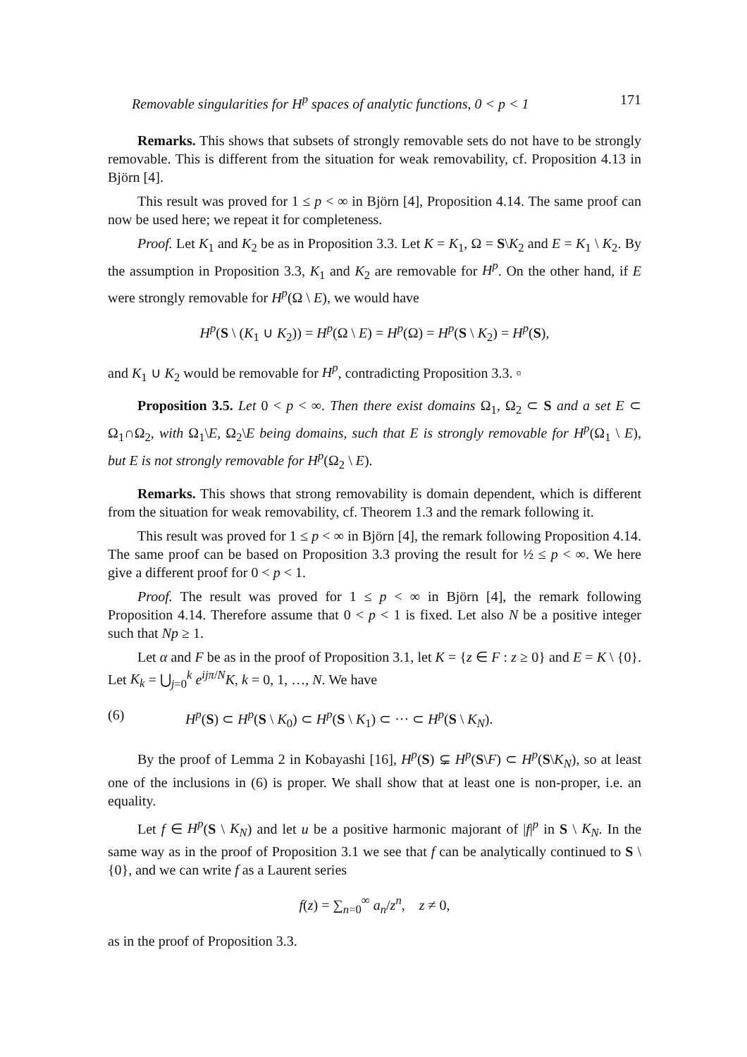Removable singularities for H<sup>p</sup> spaces of analytic functions, 0 < p < 1 171
Remarks. This shows that subsets of strongly removable sets do not have to be strongly removable. This is different from the situation for weak removability, cf. Proposition 4.13 in Björn [4].
This result was proved for 1 ≤ p < ∞ in Björn [4], Proposition 4.14. The same proof can now be used here; we repeat it for completeness.
Proof. Let K<sub>1</sub> and K<sub>2</sub> be as in Proposition 3.3. Let K = K<sub>1</sub>, Ω = S\K<sub>2</sub> and E = K<sub>1</sub> \ K<sub>2</sub>. By the assumption in Proposition 3.3, K<sub>1</sub> and K<sub>2</sub> are removable for H<sup>p</sup>. On the other hand, if E were strongly removable for H<sup>p</sup>(Ω \ E), we would have
H<sup>p</sup>(S \ (K<sub>1</sub> ∪ K<sub>2</sub>)) = H<sup>p</sup>(Ω \ E) = H<sup>p</sup>(Ω) = H<sup>p</sup>(S \ K<sub>2</sub>) = H<sup>p</sup>(S),
and K<sub>1</sub> ∪ K<sub>2</sub> would be removable for H<sup>p</sup>, contradicting Proposition 3.3. ▫
Proposition 3.5. Let 0 < p < ∞. Then there exist domains Ω<sub>1</sub>, Ω<sub>2</sub> ⊂ S and a set E ⊂ Ω<sub>1</sub>∩Ω<sub>2</sub>, with Ω<sub>1</sub>\E, Ω<sub>2</sub>\E being domains, such that E is strongly removable for H<sup>p</sup>(Ω<sub>1</sub> \ E), but E is not strongly removable for H<sup>p</sup>(Ω<sub>2</sub> \ E).
Remarks. This shows that strong removability is domain dependent, which is different from the situation for weak removability, cf. Theorem 1.3 and the remark following it.
This result was proved for 1 ≤ p < ∞ in Björn [4], the remark following Proposition 4.14. The same proof can be based on Proposition 3.3 proving the result for ½ ≤ p < ∞. We here give a different proof for 0 < p < 1.
Proof. The result was proved for 1 ≤ p < ∞ in Björn [4], the remark following Proposition 4.14. Therefore assume that 0 < p < 1 is fixed. Let also N be a positive integer such that Np ≥ 1.
Let α and F be as in the proof of Proposition 3.1, let K = {z ∈ F : z ≥ 0} and E = K \ {0}. Let K<sub>k</sub> = ⋃<sub>j=0</sub><sup>k</sup> e<sup>ijπ/N</sup>K, k = 0, 1, …, N. We have
(6) H<sup>p</sup>(S) ⊂ H<sup>p</sup>(S \ K<sub>0</sub>) ⊂ H<sup>p</sup>(S \ K<sub>1</sub>) ⊂ ··· ⊂ H<sup>p</sup>(S \ K<sub>N</sub>).
By the proof of Lemma 2 in Kobayashi [16], H<sup>p</sup>(S) ⊊ H<sup>p</sup>(S\F) ⊂ H<sup>p</sup>(S\K<sub>N</sub>), so at least one of the inclusions in (6) is proper. We shall show that at least one is non-proper, i.e. an equality.
Let f ∈ H<sup>p</sup>(S \ K<sub>N</sub>) and let u be a positive harmonic majorant of |f|<sup>p</sup> in S \ K<sub>N</sub>. In the same way as in the proof of Proposition 3.1 we see that f can be analytically continued to S \ {0}, and we can write f as a Laurent series
f(z) = ∑<sub>n=0</sub><sup>∞</sup> a<sub>n</sub>/z<sup>n</sup>, z ≠ 0,
as in the proof of Proposition 3.3.